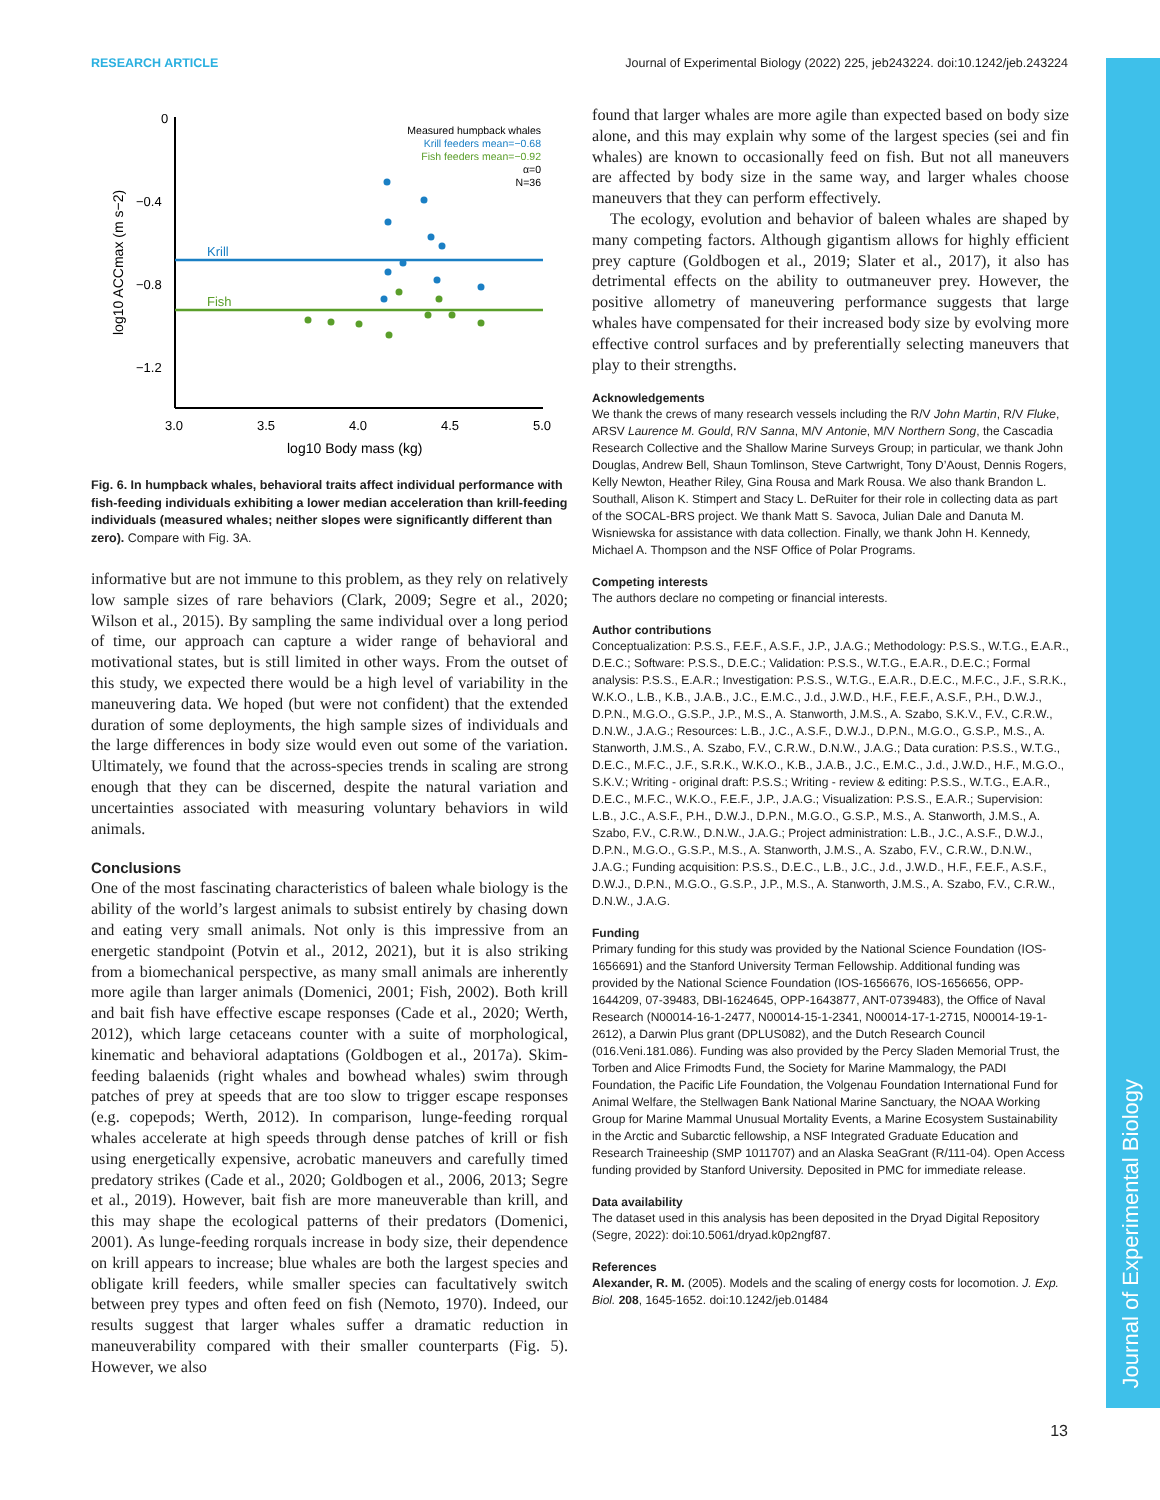RESEARCH ARTICLE Journal of Experimental Biology (2022) 225, jeb243224. doi:10.1242/jeb.243224
Journal of Experimental Biology
0
−0.4
−0.8
−1.2
3.0
3.5
4.0
4.5
5.0
log10 Body mass (kg)
log10 ACCmax (m s−2)
Krill
Fish
Measured humpback whales
Krill feeders mean=−0.68
Fish feeders mean=−0.92
α=0
N=36
Fig. 6. In humpback whales, behavioral traits affect individual performance with fish-feeding individuals exhibiting a lower median acceleration than krill-feeding individuals (measured whales; neither slopes were significantly different than zero). Compare with Fig. 3A.
informative but are not immune to this problem, as they rely on relatively low sample sizes of rare behaviors (Clark, 2009; Segre et al., 2020; Wilson et al., 2015). By sampling the same individual over a long period of time, our approach can capture a wider range of behavioral and motivational states, but is still limited in other ways. From the outset of this study, we expected there would be a high level of variability in the maneuvering data. We hoped (but were not confident) that the extended duration of some deployments, the high sample sizes of individuals and the large differences in body size would even out some of the variation. Ultimately, we found that the across-species trends in scaling are strong enough that they can be discerned, despite the natural variation and uncertainties associated with measuring voluntary behaviors in wild animals.
Conclusions
One of the most fascinating characteristics of baleen whale biology is the ability of the world’s largest animals to subsist entirely by chasing down and eating very small animals. Not only is this impressive from an energetic standpoint (Potvin et al., 2012, 2021), but it is also striking from a biomechanical perspective, as many small animals are inherently more agile than larger animals (Domenici, 2001; Fish, 2002). Both krill and bait fish have effective escape responses (Cade et al., 2020; Werth, 2012), which large cetaceans counter with a suite of morphological, kinematic and behavioral adaptations (Goldbogen et al., 2017a). Skim-feeding balaenids (right whales and bowhead whales) swim through patches of prey at speeds that are too slow to trigger escape responses (e.g. copepods; Werth, 2012). In comparison, lunge-feeding rorqual whales accelerate at high speeds through dense patches of krill or fish using energetically expensive, acrobatic maneuvers and carefully timed predatory strikes (Cade et al., 2020; Goldbogen et al., 2006, 2013; Segre et al., 2019). However, bait fish are more maneuverable than krill, and this may shape the ecological patterns of their predators (Domenici, 2001). As lunge-feeding rorquals increase in body size, their dependence on krill appears to increase; blue whales are both the largest species and obligate krill feeders, while smaller species can facultatively switch between prey types and often feed on fish (Nemoto, 1970). Indeed, our results suggest that larger whales suffer a dramatic reduction in maneuverability compared with their smaller counterparts (Fig. 5). However, we also
found that larger whales are more agile than expected based on body size alone, and this may explain why some of the largest species (sei and fin whales) are known to occasionally feed on fish. But not all maneuvers are affected by body size in the same way, and larger whales choose maneuvers that they can perform effectively.
The ecology, evolution and behavior of baleen whales are shaped by many competing factors. Although gigantism allows for highly efficient prey capture (Goldbogen et al., 2019; Slater et al., 2017), it also has detrimental effects on the ability to outmaneuver prey. However, the positive allometry of maneuvering performance suggests that large whales have compensated for their increased body size by evolving more effective control surfaces and by preferentially selecting maneuvers that play to their strengths.
Acknowledgements
We thank the crews of many research vessels including the R/V John Martin, R/V Fluke, ARSV Laurence M. Gould, R/V Sanna, M/V Antonie, M/V Northern Song, the Cascadia Research Collective and the Shallow Marine Surveys Group; in particular, we thank John Douglas, Andrew Bell, Shaun Tomlinson, Steve Cartwright, Tony D’Aoust, Dennis Rogers, Kelly Newton, Heather Riley, Gina Rousa and Mark Rousa. We also thank Brandon L. Southall, Alison K. Stimpert and Stacy L. DeRuiter for their role in collecting data as part of the SOCAL-BRS project. We thank Matt S. Savoca, Julian Dale and Danuta M. Wisniewska for assistance with data collection. Finally, we thank John H. Kennedy, Michael A. Thompson and the NSF Office of Polar Programs.
Competing interests
The authors declare no competing or financial interests.
Author contributions
Conceptualization: P.S.S., F.E.F., A.S.F., J.P., J.A.G.; Methodology: P.S.S., W.T.G., E.A.R., D.E.C.; Software: P.S.S., D.E.C.; Validation: P.S.S., W.T.G., E.A.R., D.E.C.; Formal analysis: P.S.S., E.A.R.; Investigation: P.S.S., W.T.G., E.A.R., D.E.C., M.F.C., J.F., S.R.K., W.K.O., L.B., K.B., J.A.B., J.C., E.M.C., J.d., J.W.D., H.F., F.E.F., A.S.F., P.H., D.W.J., D.P.N., M.G.O., G.S.P., J.P., M.S., A. Stanworth, J.M.S., A. Szabo, S.K.V., F.V., C.R.W., D.N.W., J.A.G.; Resources: L.B., J.C., A.S.F., D.W.J., D.P.N., M.G.O., G.S.P., M.S., A. Stanworth, J.M.S., A. Szabo, F.V., C.R.W., D.N.W., J.A.G.; Data curation: P.S.S., W.T.G., D.E.C., M.F.C., J.F., S.R.K., W.K.O., K.B., J.A.B., J.C., E.M.C., J.d., J.W.D., H.F., M.G.O., S.K.V.; Writing - original draft: P.S.S.; Writing - review & editing: P.S.S., W.T.G., E.A.R., D.E.C., M.F.C., W.K.O., F.E.F., J.P., J.A.G.; Visualization: P.S.S., E.A.R.; Supervision: L.B., J.C., A.S.F., P.H., D.W.J., D.P.N., M.G.O., G.S.P., M.S., A. Stanworth, J.M.S., A. Szabo, F.V., C.R.W., D.N.W., J.A.G.; Project administration: L.B., J.C., A.S.F., D.W.J., D.P.N., M.G.O., G.S.P., M.S., A. Stanworth, J.M.S., A. Szabo, F.V., C.R.W., D.N.W., J.A.G.; Funding acquisition: P.S.S., D.E.C., L.B., J.C., J.d., J.W.D., H.F., F.E.F., A.S.F., D.W.J., D.P.N., M.G.O., G.S.P., J.P., M.S., A. Stanworth, J.M.S., A. Szabo, F.V., C.R.W., D.N.W., J.A.G.
Funding
Primary funding for this study was provided by the National Science Foundation (IOS-1656691) and the Stanford University Terman Fellowship. Additional funding was provided by the National Science Foundation (IOS-1656676, IOS-1656656, OPP-1644209, 07-39483, DBI-1624645, OPP-1643877, ANT-0739483), the Office of Naval Research (N00014-16-1-2477, N00014-15-1-2341, N00014-17-1-2715, N00014-19-1-2612), a Darwin Plus grant (DPLUS082), and the Dutch Research Council (016.Veni.181.086). Funding was also provided by the Percy Sladen Memorial Trust, the Torben and Alice Frimodts Fund, the Society for Marine Mammalogy, the PADI Foundation, the Pacific Life Foundation, the Volgenau Foundation International Fund for Animal Welfare, the Stellwagen Bank National Marine Sanctuary, the NOAA Working Group for Marine Mammal Unusual Mortality Events, a Marine Ecosystem Sustainability in the Arctic and Subarctic fellowship, a NSF Integrated Graduate Education and Research Traineeship (SMP 1011707) and an Alaska SeaGrant (R/111-04). Open Access funding provided by Stanford University. Deposited in PMC for immediate release.
Data availability
The dataset used in this analysis has been deposited in the Dryad Digital Repository (Segre, 2022): doi:10.5061/dryad.k0p2ngf87.
References
Alexander, R. M. (2005). Models and the scaling of energy costs for locomotion. J. Exp. Biol. 208, 1645-1652. doi:10.1242/jeb.01484
13